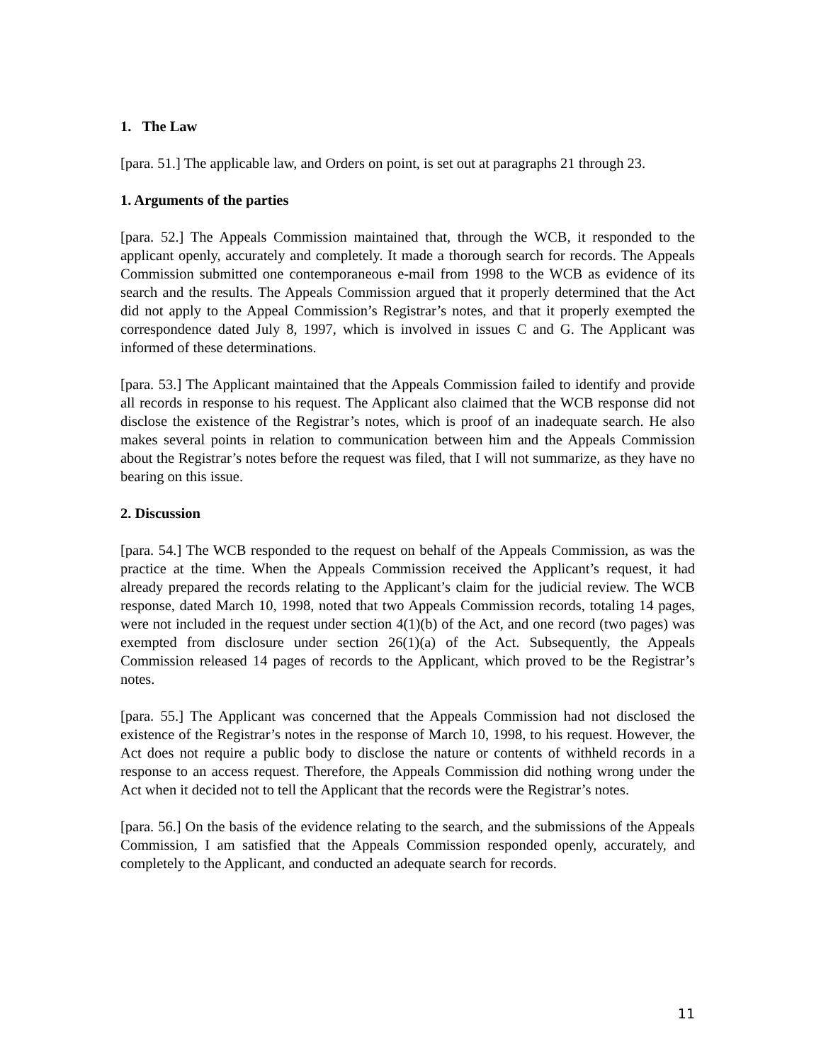1. The Law
[para. 51.] The applicable law, and Orders on point, is set out at paragraphs 21 through 23.
1. Arguments of the parties
[para. 52.] The Appeals Commission maintained that, through the WCB, it responded to the applicant openly, accurately and completely. It made a thorough search for records. The Appeals Commission submitted one contemporaneous e-mail from 1998 to the WCB as evidence of its search and the results. The Appeals Commission argued that it properly determined that the Act did not apply to the Appeal Commission’s Registrar’s notes, and that it properly exempted the correspondence dated July 8, 1997, which is involved in issues C and G. The Applicant was informed of these determinations.
[para. 53.] The Applicant maintained that the Appeals Commission failed to identify and provide all records in response to his request. The Applicant also claimed that the WCB response did not disclose the existence of the Registrar’s notes, which is proof of an inadequate search. He also makes several points in relation to communication between him and the Appeals Commission about the Registrar’s notes before the request was filed, that I will not summarize, as they have no bearing on this issue.
2. Discussion
[para. 54.] The WCB responded to the request on behalf of the Appeals Commission, as was the practice at the time. When the Appeals Commission received the Applicant’s request, it had already prepared the records relating to the Applicant’s claim for the judicial review. The WCB response, dated March 10, 1998, noted that two Appeals Commission records, totaling 14 pages, were not included in the request under section 4(1)(b) of the Act, and one record (two pages) was exempted from disclosure under section 26(1)(a) of the Act. Subsequently, the Appeals Commission released 14 pages of records to the Applicant, which proved to be the Registrar’s notes.
[para. 55.] The Applicant was concerned that the Appeals Commission had not disclosed the existence of the Registrar’s notes in the response of March 10, 1998, to his request. However, the Act does not require a public body to disclose the nature or contents of withheld records in a response to an access request. Therefore, the Appeals Commission did nothing wrong under the Act when it decided not to tell the Applicant that the records were the Registrar’s notes.
[para. 56.] On the basis of the evidence relating to the search, and the submissions of the Appeals Commission, I am satisfied that the Appeals Commission responded openly, accurately, and completely to the Applicant, and conducted an adequate search for records.
11